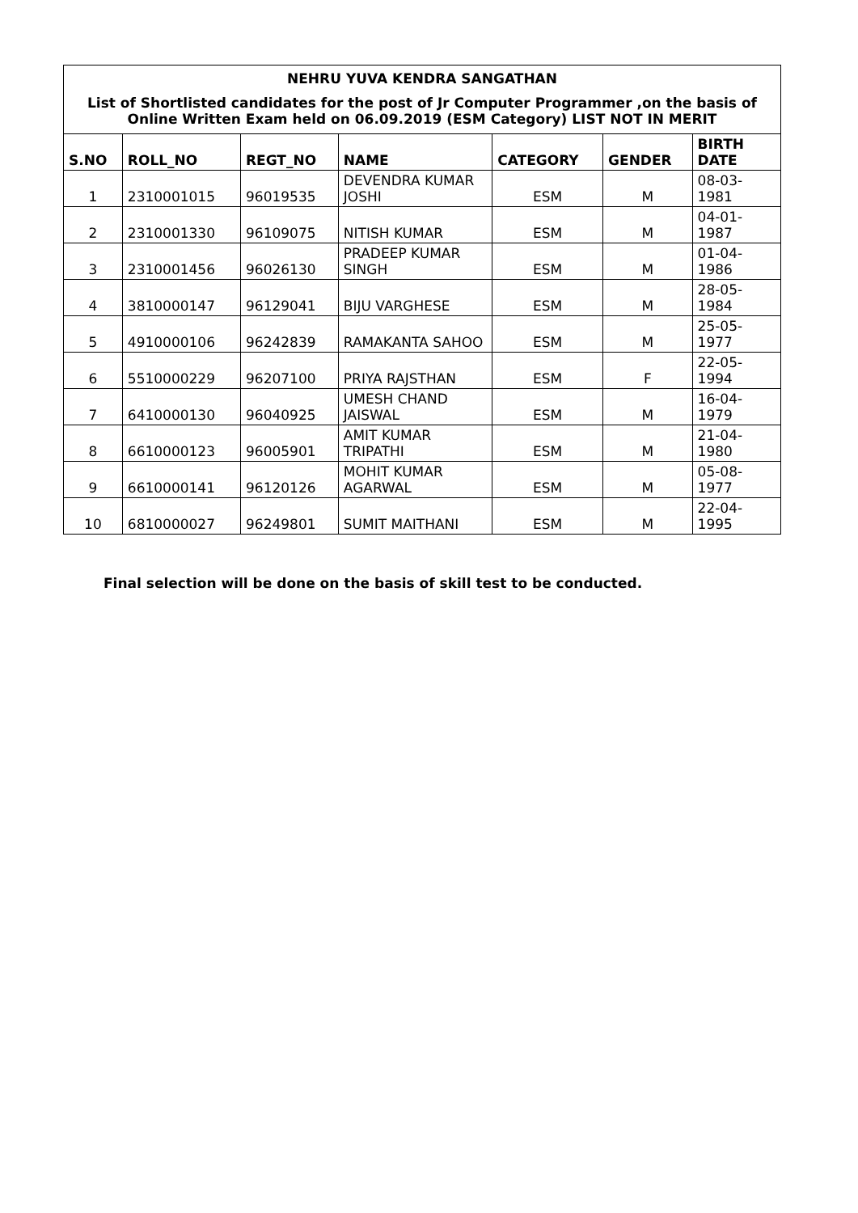| NEHRU YUVA KENDRA SANGATHAN | | | | | | |
| --- | --- | --- | --- | --- | --- | --- |
| List of Shortlisted candidates for the post of Jr Computer Programmer ,on the basis of Online Written Exam held on 06.09.2019 (ESM Category) LIST NOT IN MERIT | | | | | | |
| S.NO | ROLL_NO | REGT_NO | NAME | CATEGORY | GENDER | BIRTH DATE |
| 1 | 2310001015 | 96019535 | DEVENDRA KUMAR JOSHI | ESM | M | 08-03-1981 |
| 2 | 2310001330 | 96109075 | NITISH KUMAR | ESM | M | 04-01-1987 |
| 3 | 2310001456 | 96026130 | PRADEEP KUMAR SINGH | ESM | M | 01-04-1986 |
| 4 | 3810000147 | 96129041 | BIJU VARGHESE | ESM | M | 28-05-1984 |
| 5 | 4910000106 | 96242839 | RAMAKANTA SAHOO | ESM | M | 25-05-1977 |
| 6 | 5510000229 | 96207100 | PRIYA RAJSTHAN | ESM | F | 22-05-1994 |
| 7 | 6410000130 | 96040925 | UMESH CHAND JAISWAL | ESM | M | 16-04-1979 |
| 8 | 6610000123 | 96005901 | AMIT KUMAR TRIPATHI | ESM | M | 21-04-1980 |
| 9 | 6610000141 | 96120126 | MOHIT KUMAR AGARWAL | ESM | M | 05-08-1977 |
| 10 | 6810000027 | 96249801 | SUMIT MAITHANI | ESM | M | 22-04-1995 |
Final selection will be done on the basis of skill test to be conducted.